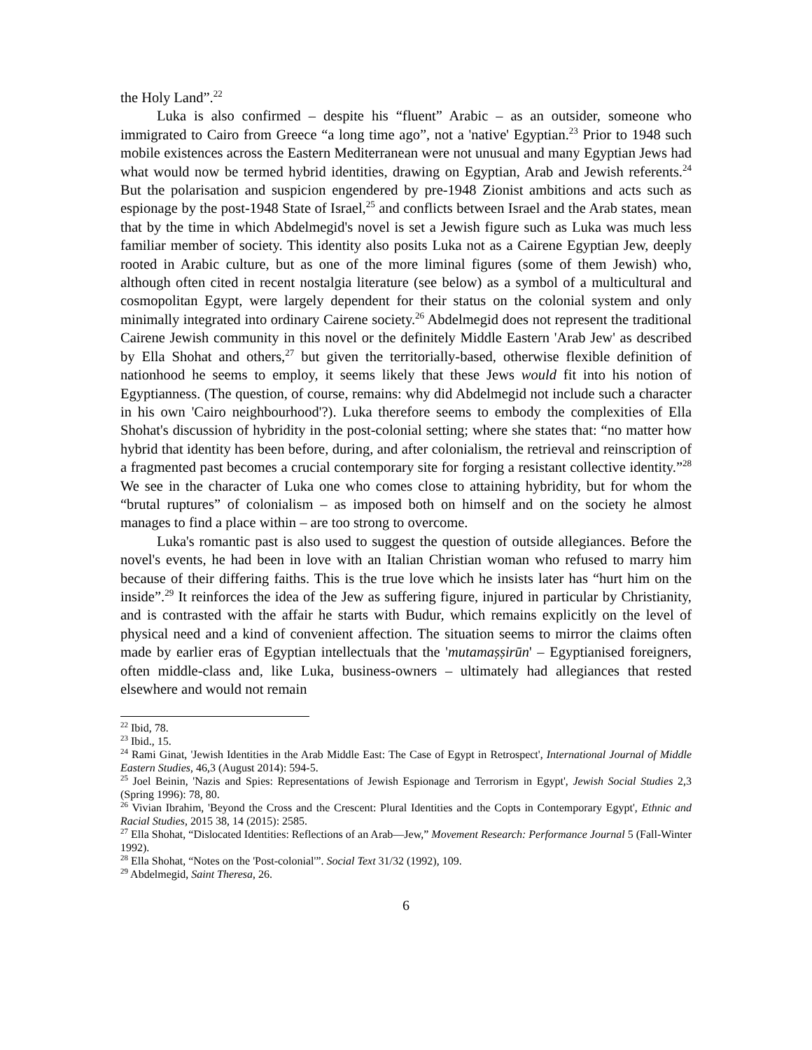the Holy Land”.<sup>22</sup>
Luka is also confirmed – despite his “fluent” Arabic – as an outsider, someone who immigrated to Cairo from Greece “a long time ago”, not a 'native' Egyptian.<sup>23</sup> Prior to 1948 such mobile existences across the Eastern Mediterranean were not unusual and many Egyptian Jews had what would now be termed hybrid identities, drawing on Egyptian, Arab and Jewish referents.<sup>24</sup> But the polarisation and suspicion engendered by pre-1948 Zionist ambitions and acts such as espionage by the post-1948 State of Israel,<sup>25</sup> and conflicts between Israel and the Arab states, mean that by the time in which Abdelmegid's novel is set a Jewish figure such as Luka was much less familiar member of society. This identity also posits Luka not as a Cairene Egyptian Jew, deeply rooted in Arabic culture, but as one of the more liminal figures (some of them Jewish) who, although often cited in recent nostalgia literature (see below) as a symbol of a multicultural and cosmopolitan Egypt, were largely dependent for their status on the colonial system and only minimally integrated into ordinary Cairene society.<sup>26</sup> Abdelmegid does not represent the traditional Cairene Jewish community in this novel or the definitely Middle Eastern 'Arab Jew' as described by Ella Shohat and others,<sup>27</sup> but given the territorially-based, otherwise flexible definition of nationhood he seems to employ, it seems likely that these Jews would fit into his notion of Egyptianness. (The question, of course, remains: why did Abdelmegid not include such a character in his own 'Cairo neighbourhood'?). Luka therefore seems to embody the complexities of Ella Shohat's discussion of hybridity in the post-colonial setting; where she states that: “no matter how hybrid that identity has been before, during, and after colonialism, the retrieval and reinscription of a fragmented past becomes a crucial contemporary site for forging a resistant collective identity.”<sup>28</sup> We see in the character of Luka one who comes close to attaining hybridity, but for whom the “brutal ruptures” of colonialism – as imposed both on himself and on the society he almost manages to find a place within – are too strong to overcome.
Luka's romantic past is also used to suggest the question of outside allegiances. Before the novel's events, he had been in love with an Italian Christian woman who refused to marry him because of their differing faiths. This is the true love which he insists later has “hurt him on the inside”.<sup>29</sup> It reinforces the idea of the Jew as suffering figure, injured in particular by Christianity, and is contrasted with the affair he starts with Budur, which remains explicitly on the level of physical need and a kind of convenient affection. The situation seems to mirror the claims often made by earlier eras of Egyptian intellectuals that the 'mutamaṣṣirūn' – Egyptianised foreigners, often middle-class and, like Luka, business-owners – ultimately had allegiances that rested elsewhere and would not remain
<sup>22</sup> Ibid, 78.
<sup>23</sup> Ibid., 15.
<sup>24</sup> Rami Ginat, 'Jewish Identities in the Arab Middle East: The Case of Egypt in Retrospect', International Journal of Middle Eastern Studies, 46,3 (August 2014): 594-5.
<sup>25</sup> Joel Beinin, 'Nazis and Spies: Representations of Jewish Espionage and Terrorism in Egypt', Jewish Social Studies 2,3 (Spring 1996): 78, 80.
<sup>26</sup> Vivian Ibrahim, 'Beyond the Cross and the Crescent: Plural Identities and the Copts in Contemporary Egypt', Ethnic and Racial Studies, 2015 38, 14 (2015): 2585.
<sup>27</sup> Ella Shohat, “Dislocated Identities: Reflections of an Arab—Jew,” Movement Research: Performance Journal 5 (Fall-Winter 1992).
<sup>28</sup> Ella Shohat, “Notes on the 'Post-colonial'”. Social Text 31/32 (1992), 109.
<sup>29</sup> Abdelmegid, Saint Theresa, 26.
6